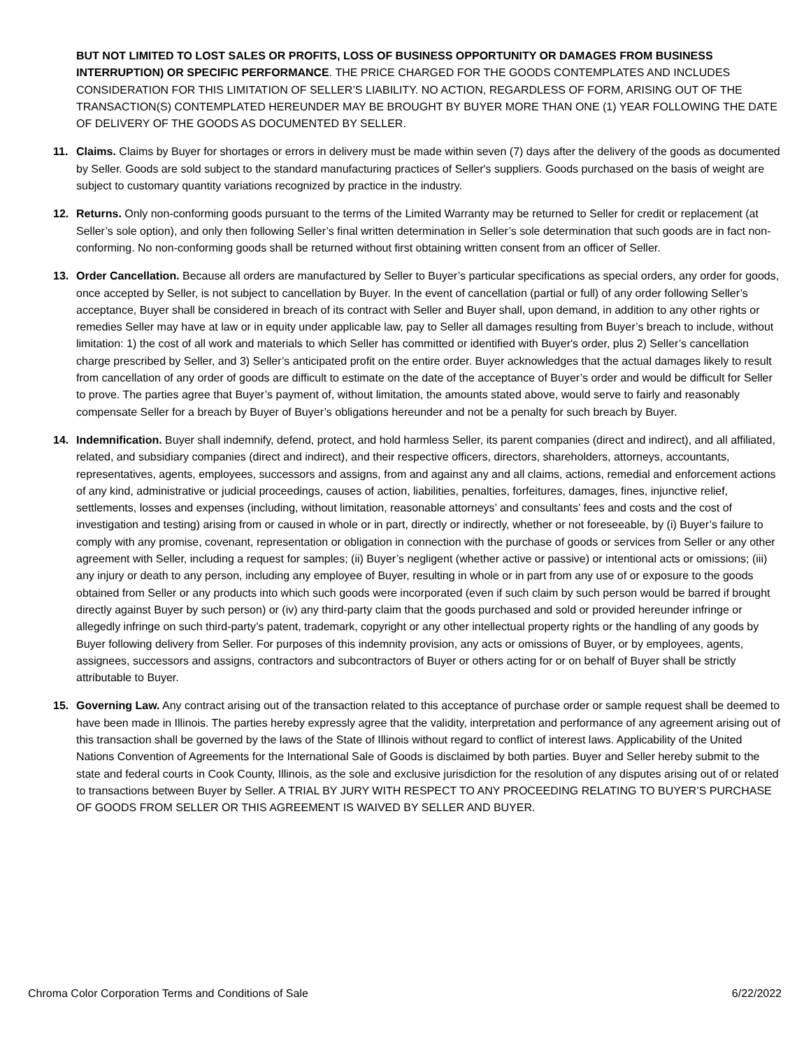BUT NOT LIMITED TO LOST SALES OR PROFITS, LOSS OF BUSINESS OPPORTUNITY OR DAMAGES FROM BUSINESS INTERRUPTION) OR SPECIFIC PERFORMANCE. THE PRICE CHARGED FOR THE GOODS CONTEMPLATES AND INCLUDES CONSIDERATION FOR THIS LIMITATION OF SELLER’S LIABILITY. NO ACTION, REGARDLESS OF FORM, ARISING OUT OF THE TRANSACTION(S) CONTEMPLATED HEREUNDER MAY BE BROUGHT BY BUYER MORE THAN ONE (1) YEAR FOLLOWING THE DATE OF DELIVERY OF THE GOODS AS DOCUMENTED BY SELLER.
11. Claims. Claims by Buyer for shortages or errors in delivery must be made within seven (7) days after the delivery of the goods as documented by Seller. Goods are sold subject to the standard manufacturing practices of Seller's suppliers. Goods purchased on the basis of weight are subject to customary quantity variations recognized by practice in the industry.
12. Returns. Only non-conforming goods pursuant to the terms of the Limited Warranty may be returned to Seller for credit or replacement (at Seller’s sole option), and only then following Seller’s final written determination in Seller’s sole determination that such goods are in fact non-conforming. No non-conforming goods shall be returned without first obtaining written consent from an officer of Seller.
13. Order Cancellation. Because all orders are manufactured by Seller to Buyer’s particular specifications as special orders, any order for goods, once accepted by Seller, is not subject to cancellation by Buyer. In the event of cancellation (partial or full) of any order following Seller’s acceptance, Buyer shall be considered in breach of its contract with Seller and Buyer shall, upon demand, in addition to any other rights or remedies Seller may have at law or in equity under applicable law, pay to Seller all damages resulting from Buyer’s breach to include, without limitation: 1) the cost of all work and materials to which Seller has committed or identified with Buyer's order, plus 2) Seller’s cancellation charge prescribed by Seller, and 3) Seller’s anticipated profit on the entire order. Buyer acknowledges that the actual damages likely to result from cancellation of any order of goods are difficult to estimate on the date of the acceptance of Buyer’s order and would be difficult for Seller to prove. The parties agree that Buyer’s payment of, without limitation, the amounts stated above, would serve to fairly and reasonably compensate Seller for a breach by Buyer of Buyer’s obligations hereunder and not be a penalty for such breach by Buyer.
14. Indemnification. Buyer shall indemnify, defend, protect, and hold harmless Seller, its parent companies (direct and indirect), and all affiliated, related, and subsidiary companies (direct and indirect), and their respective officers, directors, shareholders, attorneys, accountants, representatives, agents, employees, successors and assigns, from and against any and all claims, actions, remedial and enforcement actions of any kind, administrative or judicial proceedings, causes of action, liabilities, penalties, forfeitures, damages, fines, injunctive relief, settlements, losses and expenses (including, without limitation, reasonable attorneys’ and consultants’ fees and costs and the cost of investigation and testing) arising from or caused in whole or in part, directly or indirectly, whether or not foreseeable, by (i) Buyer’s failure to comply with any promise, covenant, representation or obligation in connection with the purchase of goods or services from Seller or any other agreement with Seller, including a request for samples; (ii) Buyer’s negligent (whether active or passive) or intentional acts or omissions; (iii) any injury or death to any person, including any employee of Buyer, resulting in whole or in part from any use of or exposure to the goods obtained from Seller or any products into which such goods were incorporated (even if such claim by such person would be barred if brought directly against Buyer by such person) or (iv) any third-party claim that the goods purchased and sold or provided hereunder infringe or allegedly infringe on such third-party’s patent, trademark, copyright or any other intellectual property rights or the handling of any goods by Buyer following delivery from Seller. For purposes of this indemnity provision, any acts or omissions of Buyer, or by employees, agents, assignees, successors and assigns, contractors and subcontractors of Buyer or others acting for or on behalf of Buyer shall be strictly attributable to Buyer.
15. Governing Law. Any contract arising out of the transaction related to this acceptance of purchase order or sample request shall be deemed to have been made in Illinois. The parties hereby expressly agree that the validity, interpretation and performance of any agreement arising out of this transaction shall be governed by the laws of the State of Illinois without regard to conflict of interest laws. Applicability of the United Nations Convention of Agreements for the International Sale of Goods is disclaimed by both parties. Buyer and Seller hereby submit to the state and federal courts in Cook County, Illinois, as the sole and exclusive jurisdiction for the resolution of any disputes arising out of or related to transactions between Buyer by Seller. A TRIAL BY JURY WITH RESPECT TO ANY PROCEEDING RELATING TO BUYER’S PURCHASE OF GOODS FROM SELLER OR THIS AGREEMENT IS WAIVED BY SELLER AND BUYER.
Chroma Color Corporation Terms and Conditions of Sale 6/22/2022